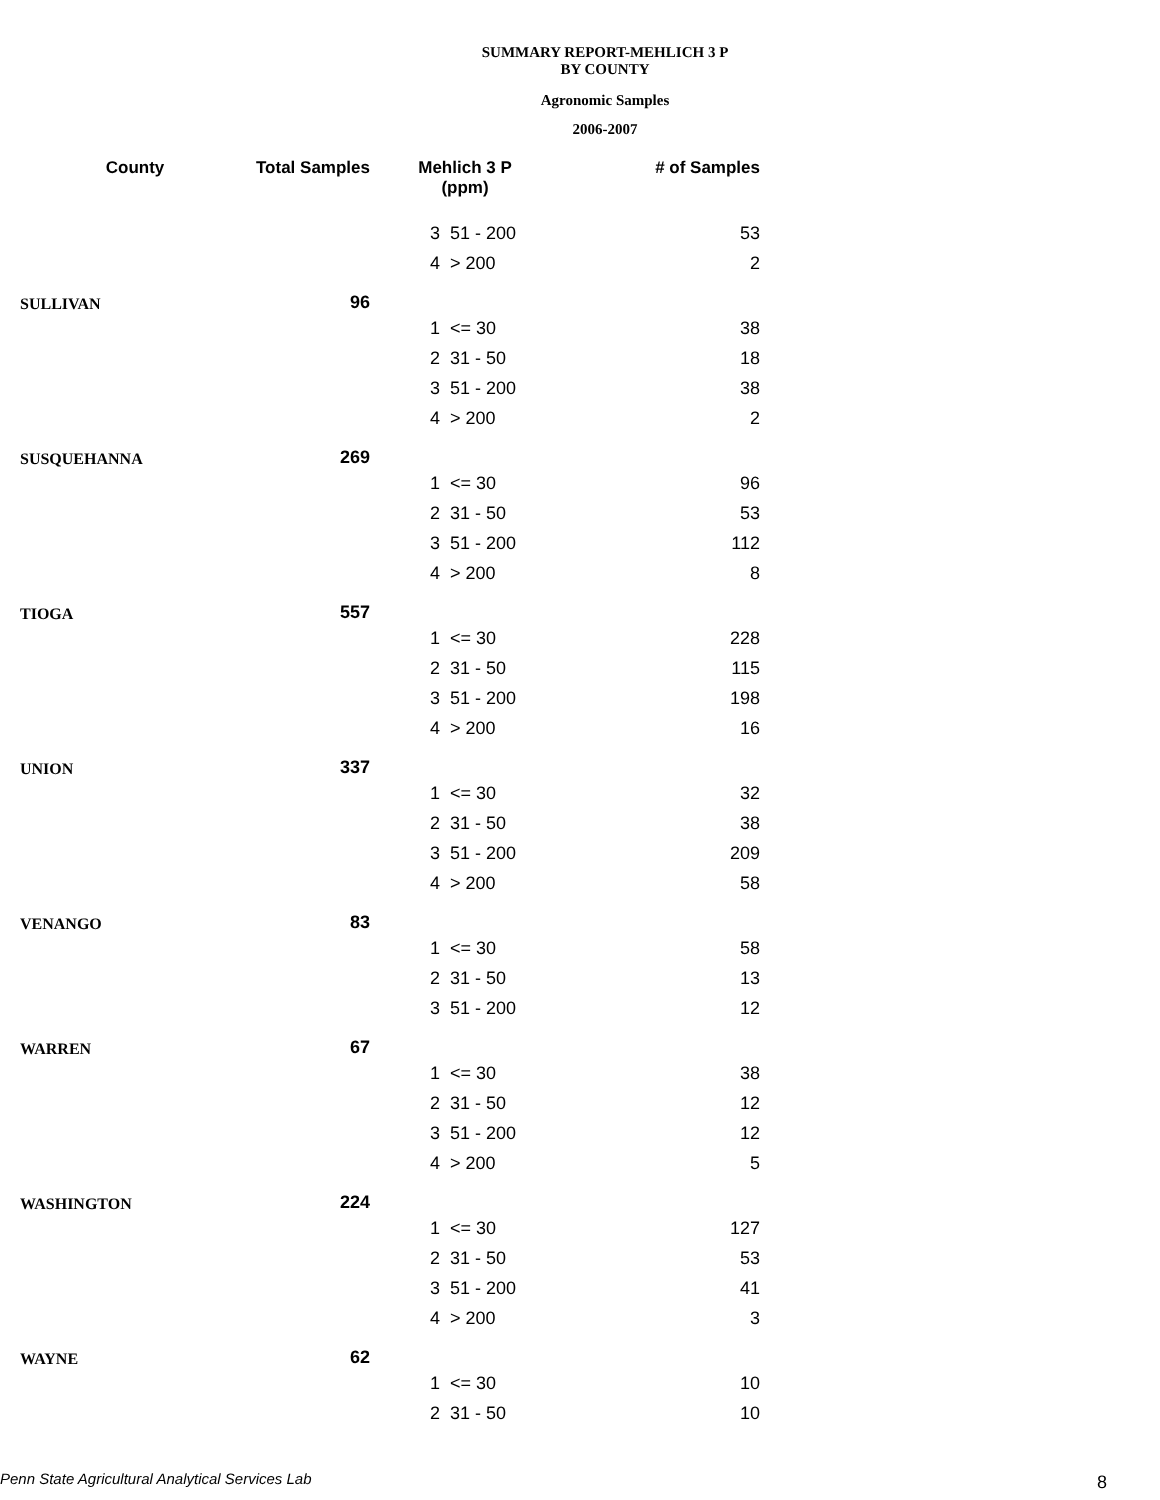SUMMARY REPORT-MEHLICH 3 P
BY COUNTY
Agronomic Samples
2006-2007
| County | Total Samples | Mehlich 3 P (ppm) | | # of Samples |
| --- | --- | --- | --- | --- |
| | | 3 | 51 - 200 | 53 |
| | | 4 | > 200 | 2 |
| SULLIVAN | 96 | | | |
| | | 1 | <= 30 | 38 |
| | | 2 | 31 - 50 | 18 |
| | | 3 | 51 - 200 | 38 |
| | | 4 | > 200 | 2 |
| SUSQUEHANNA | 269 | | | |
| | | 1 | <= 30 | 96 |
| | | 2 | 31 - 50 | 53 |
| | | 3 | 51 - 200 | 112 |
| | | 4 | > 200 | 8 |
| TIOGA | 557 | | | |
| | | 1 | <= 30 | 228 |
| | | 2 | 31 - 50 | 115 |
| | | 3 | 51 - 200 | 198 |
| | | 4 | > 200 | 16 |
| UNION | 337 | | | |
| | | 1 | <= 30 | 32 |
| | | 2 | 31 - 50 | 38 |
| | | 3 | 51 - 200 | 209 |
| | | 4 | > 200 | 58 |
| VENANGO | 83 | | | |
| | | 1 | <= 30 | 58 |
| | | 2 | 31 - 50 | 13 |
| | | 3 | 51 - 200 | 12 |
| WARREN | 67 | | | |
| | | 1 | <= 30 | 38 |
| | | 2 | 31 - 50 | 12 |
| | | 3 | 51 - 200 | 12 |
| | | 4 | > 200 | 5 |
| WASHINGTON | 224 | | | |
| | | 1 | <= 30 | 127 |
| | | 2 | 31 - 50 | 53 |
| | | 3 | 51 - 200 | 41 |
| | | 4 | > 200 | 3 |
| WAYNE | 62 | | | |
| | | 1 | <= 30 | 10 |
| | | 2 | 31 - 50 | 10 |
Penn State Agricultural Analytical Services Lab
8